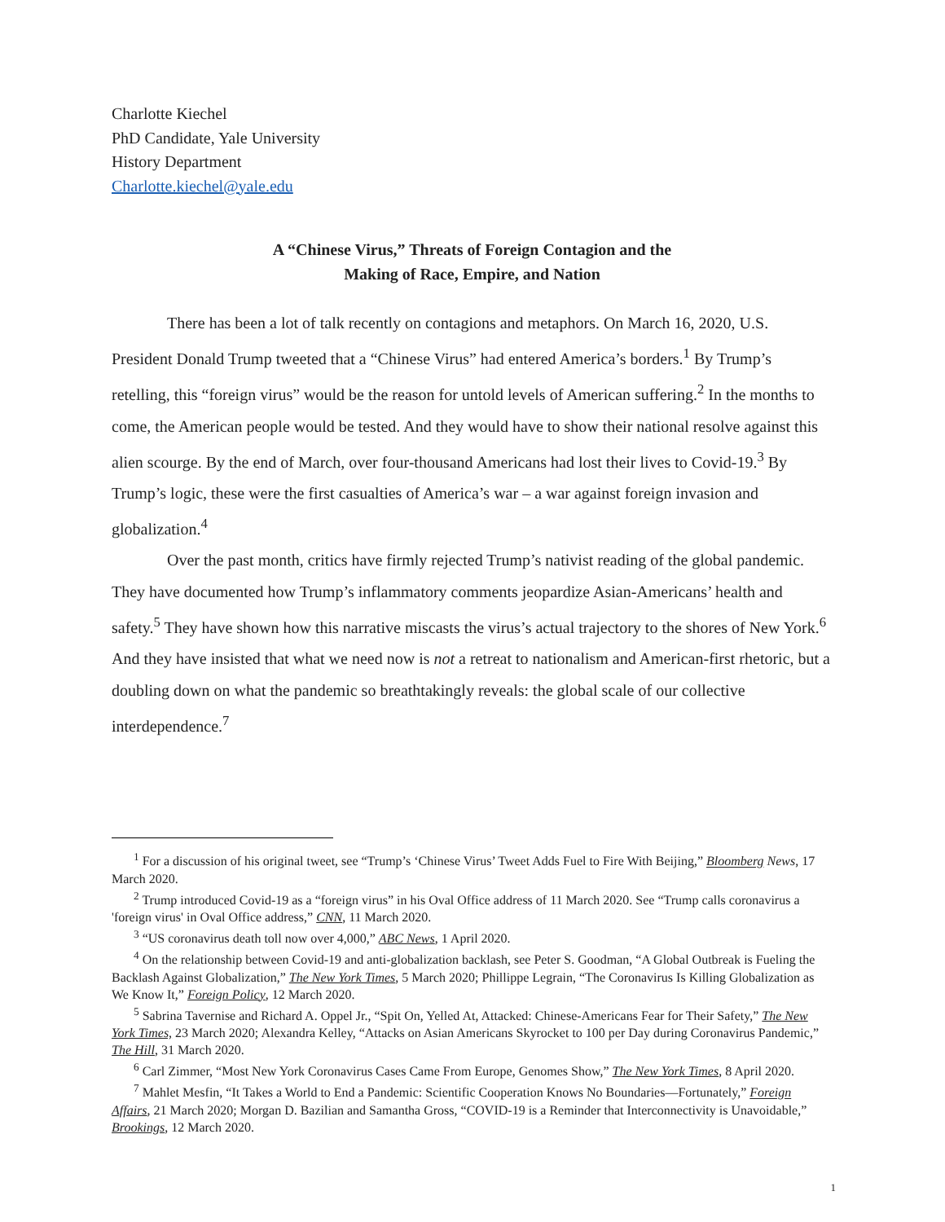Charlotte Kiechel
PhD Candidate, Yale University
History Department
Charlotte.kiechel@yale.edu
A “Chinese Virus,” Threats of Foreign Contagion and the
Making of Race, Empire, and Nation
There has been a lot of talk recently on contagions and metaphors. On March 16, 2020, U.S. President Donald Trump tweeted that a “Chinese Virus” had entered America’s borders.<sup>1</sup> By Trump’s retelling, this “foreign virus” would be the reason for untold levels of American suffering.<sup>2</sup> In the months to come, the American people would be tested. And they would have to show their national resolve against this alien scourge. By the end of March, over four-thousand Americans had lost their lives to Covid-19.<sup>3</sup> By Trump’s logic, these were the first casualties of America’s war – a war against foreign invasion and globalization.<sup>4</sup>
Over the past month, critics have firmly rejected Trump’s nativist reading of the global pandemic. They have documented how Trump’s inflammatory comments jeopardize Asian-Americans’ health and safety.<sup>5</sup> They have shown how this narrative miscasts the virus’s actual trajectory to the shores of New York.<sup>6</sup> And they have insisted that what we need now is not a retreat to nationalism and American-first rhetoric, but a doubling down on what the pandemic so breathtakingly reveals: the global scale of our collective interdependence.<sup>7</sup>
<sup>1</sup> For a discussion of his original tweet, see “Trump’s ‘Chinese Virus’ Tweet Adds Fuel to Fire With Beijing,” Bloomberg News, 17 March 2020.
<sup>2</sup> Trump introduced Covid-19 as a “foreign virus” in his Oval Office address of 11 March 2020. See “Trump calls coronavirus a 'foreign virus' in Oval Office address,” CNN, 11 March 2020.
<sup>3</sup> “US coronavirus death toll now over 4,000,” ABC News, 1 April 2020.
<sup>4</sup> On the relationship between Covid-19 and anti-globalization backlash, see Peter S. Goodman, “A Global Outbreak is Fueling the Backlash Against Globalization,” The New York Times, 5 March 2020; Phillippe Legrain, “The Coronavirus Is Killing Globalization as We Know It,” Foreign Policy, 12 March 2020.
<sup>5</sup> Sabrina Tavernise and Richard A. Oppel Jr., “Spit On, Yelled At, Attacked: Chinese-Americans Fear for Their Safety,” The New York Times, 23 March 2020; Alexandra Kelley, “Attacks on Asian Americans Skyrocket to 100 per Day during Coronavirus Pandemic,” The Hill, 31 March 2020.
<sup>6</sup> Carl Zimmer, “Most New York Coronavirus Cases Came From Europe, Genomes Show,” The New York Times, 8 April 2020.
<sup>7</sup> Mahlet Mesfin, “It Takes a World to End a Pandemic: Scientific Cooperation Knows No Boundaries—Fortunately,” Foreign Affairs, 21 March 2020; Morgan D. Bazilian and Samantha Gross, “COVID-19 is a Reminder that Interconnectivity is Unavoidable,” Brookings, 12 March 2020.
1